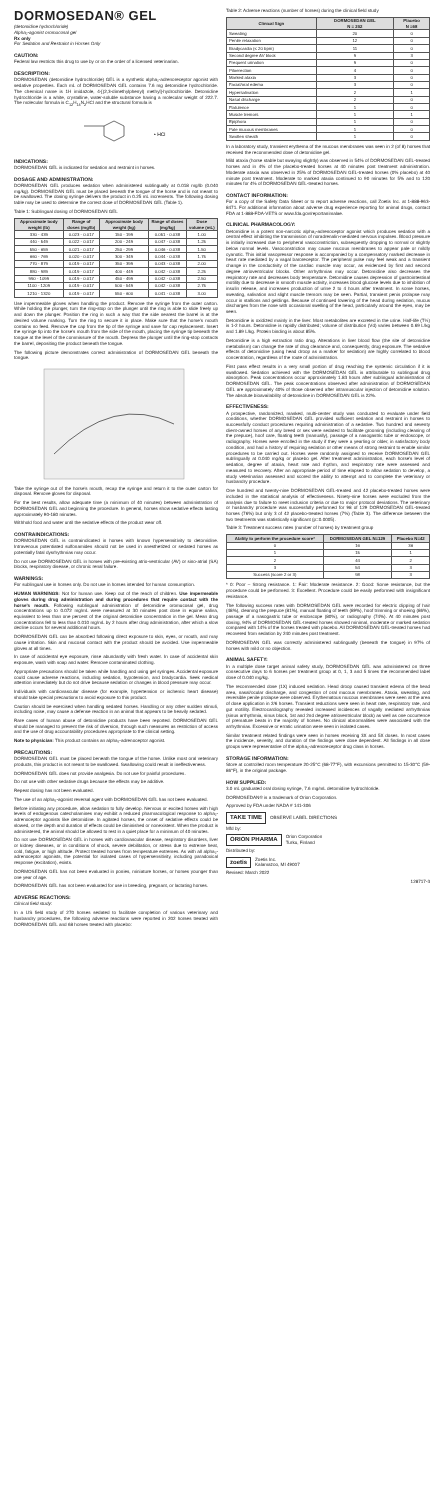DORMOSEDAN® GEL
(detomidine hydrochloride)
Alpha₂-agonist oromucosal gel
Rx only
For Sedation and Restraint in Horses Only
CAUTION:
Federal law restricts this drug to use by or on the order of a licensed veterinarian.
DESCRIPTION:
DORMOSEDAN (detomidine hydrochloride) GEL is a synthetic alpha₂-adrenoreceptor agonist with sedative properties. Each mL of DORMOSEDAN GEL contains 7.6 mg detomidine hydrochloride. The chemical name is 1H imidazole, 4-[(2,3-dimethylphenyl) methyl]-hydrochloride. Detomidine hydrochloride is a white, crystalline, water-soluble substance having a molecular weight of 222.7. The molecular formula is C<sub>12</sub>H<sub>14</sub>N<sub>2</sub>HCl and the structural formula is
• HCl
INDICATIONS:
DORMOSEDAN GEL is indicated for sedation and restraint in horses.
DOSAGE AND ADMINISTRATION:
DORMOSEDAN GEL produces sedation when administered sublingually at 0.018 mg/lb (0.040 mg/kg). DORMOSEDAN GEL must be placed beneath the tongue of the horse and is not meant to be swallowed. The dosing syringe delivers the product in 0.25 mL increments. The following dosing table may be used to determine the correct dose of DORMOSEDAN GEL (Table 1).
Table 1: Sublingual dosing of DORMOSEDAN GEL
| Approximate body weight (lb) | Range of doses (mg/lb) | Approximate body weight (kg) | Range of doses (mg/kg) | Dose volume (mL) |
| --- | --- | --- | --- | --- |
| 330 - 439 | 0.023 - 0.017 | 150 - 199 | 0.051 - 0.038 | 1.00 |
| 440 - 549 | 0.022 - 0.017 | 200 - 249 | 0.047 - 0.038 | 1.25 |
| 550 - 659 | 0.021 - 0.017 | 250 - 299 | 0.046 - 0.038 | 1.50 |
| 660 - 769 | 0.020 - 0.017 | 300 - 349 | 0.044 - 0.038 | 1.75 |
| 770 - 879 | 0.019 - 0.017 | 350 - 399 | 0.043 - 0.038 | 2.00 |
| 880 - 989 | 0.019 - 0.017 | 400 - 449 | 0.042 - 0.038 | 2.25 |
| 990 - 1099 | 0.019 - 0.017 | 450 - 499 | 0.042 - 0.038 | 2.50 |
| 1100 - 1209 | 0.019 - 0.017 | 500 - 549 | 0.042 - 0.038 | 2.75 |
| 1210 - 1320 | 0.019 - 0.017 | 550 - 600 | 0.041 - 0.038 | 3.00 |
Use impermeable gloves when handling the product. Remove the syringe from the outer carton. While holding the plunger, turn the ring-stop on the plunger until the ring is able to slide freely up and down the plunger. Position the ring in such a way that the side nearest the barrel is at the desired volume marking. Turn the ring to secure it in place. Make sure that the horse's mouth contains no feed. Remove the cap from the tip of the syringe and save for cap replacement. Insert the syringe tip into the horse's mouth from the side of the mouth, placing the syringe tip beneath the tongue at the level of the commissure of the mouth. Depress the plunger until the ring-stop contacts the barrel, depositing the product beneath the tongue.
The following picture demonstrates correct administration of DORMOSEDAN GEL beneath the tongue.
Take the syringe out of the horse's mouth, recap the syringe and return it to the outer carton for disposal. Remove gloves for disposal.
For the best results, allow adequate time (a minimum of 40 minutes) between administration of DORMOSEDAN GEL and beginning the procedure. In general, horses show sedative effects lasting approximately 90-180 minutes.
Withhold food and water until the sedative effects of the product wear off.
CONTRAINDICATIONS:
DORMOSEDAN GEL is contraindicated in horses with known hypersensitivity to detomidine. Intravenous potentiated sulfonamides should not be used in anesthetized or sedated horses as potentially fatal dysrhythmias may occur.
Do not use DORMOSEDAN GEL in horses with pre-existing atrio-ventricular (AV) or sino-atrial (SA) blocks, respiratory disease, or chronic renal failure.
WARNINGS:
For sublingual use in horses only. Do not use in horses intended for human consumption.
HUMAN WARNINGS: Not for human use. Keep out of the reach of children. Use impermeable gloves during drug administration and during procedures that require contact with the horse's mouth. Following sublingual administration of detomidine oromucosal gel, drug concentrations up to 0.072 mg/mL were measured at 30 minutes post dose in equine saliva, equivalent to less than one percent of the original detomidine concentration in the gel. Mean drug concentrations fell to less than 0.010 mg/mL by 2 hours after drug administration, after which a slow decline occurs for several additional hours.
DORMOSEDAN GEL can be absorbed following direct exposure to skin, eyes, or mouth, and may cause irritation. Skin and mucosal contact with the product should be avoided. Use impermeable gloves at all times.
In case of accidental eye exposure, rinse abundantly with fresh water. In case of accidental skin exposure, wash with soap and water. Remove contaminated clothing.
Appropriate precautions should be taken while handling and using gel syringes. Accidental exposure could cause adverse reactions, including sedation, hypotension, and bradycardia. Seek medical attention immediately but do not drive because sedation or changes in blood pressure may occur.
Individuals with cardiovascular disease (for example, hypertension or ischemic heart disease) should take special precautions to avoid exposure to this product.
Caution should be exercised when handling sedated horses. Handling or any other sudden stimuli, including noise, may cause a defense reaction in an animal that appears to be heavily sedated.
Rare cases of human abuse of detomidine products have been reported. DORMOSEDAN GEL should be managed to prevent the risk of diversion, through such measures as restriction of access and the use of drug accountability procedures appropriate to the clinical setting.
Note to physician: This product contains an alpha₂-adrenoceptor agonist.
PRECAUTIONS:
DORMOSEDAN GEL must be placed beneath the tongue of the horse. Unlike most oral veterinary products, this product is not meant to be swallowed. Swallowing could result in ineffectiveness.
DORMOSEDAN GEL does not provide analgesia. Do not use for painful procedures.
Do not use with other sedative drugs because the effects may be additive.
Repeat dosing has not been evaluated.
The use of an alpha₂-agonist reversal agent with DORMOSEDAN GEL has not been evaluated.
Before initiating any procedure, allow sedation to fully develop. Nervous or excited horses with high levels of endogenous catecholamines may exhibit a reduced pharmacological response to alpha₂-adrenoceptor agonists like detomidine. In agitated horses, the onset of sedative effects could be slowed, or the depth and duration of effects could be diminished or nonexistent. When the product is administered, the animal should be allowed to rest in a quiet place for a minimum of 40 minutes.
Do not use DORMOSEDAN GEL in horses with cardiovascular disease, respiratory disorders, liver or kidney diseases, or in conditions of shock, severe debilitation, or stress due to extreme heat, cold, fatigue, or high altitude. Protect treated horses from temperature extremes. As with all alpha₂-adrenoceptor agonists, the potential for isolated cases of hypersensitivity, including paradoxical response (excitation), exists.
DORMOSEDAN GEL has not been evaluated in ponies, miniature horses, or horses younger than one year of age.
DORMOSEDAN GEL has not been evaluated for use in breeding, pregnant, or lactating horses.
ADVERSE REACTIONS:
Clinical field study:
In a US field study of 270 horses sedated to facilitate completion of various veterinary and husbandry procedures, the following adverse reactions were reported in 202 horses treated with DORMOSEDAN GEL and 68 horses treated with placebo:
Table 2: Adverse reactions (number of horses) during the clinical field study
| Clinical Sign | DORMOSEDAN GEL N = 202 | Placebo N =68 |
| --- | --- | --- |
| Sweating | 20 | 0 |
| Penile relaxation | 12 | 0 |
| Bradycardia (≤ 20 bpm) | 11 | 0 |
| Second degree AV block | 9 | 3 |
| Frequent urination | 9 | 0 |
| Piloerection | 4 | 0 |
| Marked ataxia | 3 | 0 |
| Facial/oral edema | 3 | 0 |
| Hypersalivation | 2 | 1 |
| Nasal discharge | 2 | 0 |
| Flatulence | 1 | 0 |
| Muscle tremors | 1 | 1 |
| Epiphora | 1 | 0 |
| Pale mucous membranes | 1 | 0 |
| Swollen sheath | 1 | 0 |
In a laboratory study, transient erythema of the mucous membranes was seen in 2 (of 8) horses that received the recommended dose of detomidine gel.
Mild ataxia (horse stable but swaying slightly) was observed in 54% of DORMOSEDAN GEL-treated horses and in 4% of the placebo-treated horses at 40 minutes post treatment administration. Moderate ataxia was observed in 25% of DORMOSEDAN GEL-treated horses (0% placebo) at 40 minute post treatment. Moderate to marked ataxia continued to 90 minutes for 5% and to 120 minutes for 4% of DORMOSEDAN GEL-treated horses.
CONTACT INFORMATION:
For a copy of the Safety Data Sheet or to report adverse reactions, call Zoetis Inc. at 1-888-963-8471. For additional information about adverse drug experience reporting for animal drugs, contact FDA at 1-888-FDA-VETS or www.fda.gov/reportanimalae.
CLINICAL PHARMACOLOGY:
Detomidine is a potent non-narcotic alpha₂-adrenoceptor agonist which produces sedation with a central effect inhibiting the transmission of noradrenalin-mediated nervous impulses. Blood pressure is initially increased due to peripheral vasoconstriction, subsequently dropping to normal or slightly below normal levels. Vasoconstriction may cause mucous membranes to appear pale or mildly cyanotic. This initial vasopressor response is accompanied by a compensatory marked decrease in heart rate mediated by a vagal baroreceptor. The peripheral pulse may feel weak and a transient change in the conductivity of the cardiac muscle may occur, as evidenced by first and second degree atrioventricular blocks. Other arrhythmias may occur. Detomidine also decreases the respiratory rate and decreases body temperature. Detomidine causes depression of gastrointestinal motility due to decrease in smooth muscle activity, increases blood glucose levels due to inhibition of insulin release, and increases production of urine 2 to 4 hours after treatment. In some horses, sweating, salivation and slight muscle tremors may be seen. Partial, transient penis prolapse may occur in stallions and geldings. Because of continued lowering of the head during sedation, mucus discharges from the nose with occasional swelling of the head, particularly around the eyes, may be seen.
Detomidine is oxidized mainly in the liver. Most metabolites are excreted in the urine. Half-life (T½) is 1-2 hours. Detomidine is rapidly distributed; volume of distribution (Vd) varies between 0.69 L/kg and 1.89 L/kg. Protein binding is about 85%.
Detomidine is a high extraction ratio drug. Alterations in liver blood flow (the site of detomidine metabolism) can change the rate of drug clearance and, consequently, drug exposure. The sedative effects of detomidine (using head droop as a marker for sedation) are highly correlated to blood concentration, regardless of the route of administration.
First pass effect results in a very small portion of drug reaching the systemic circulation if it is swallowed. Sedation achieved with the DORMOSEDAN GEL is attributable to sublingual drug absorption. Peak concentrations occur approximately 1.83 hours after sublingual administration of DORMOSEDAN GEL. The peak concentrations observed after administration of DORMOSEDAN GEL are approximately 40% of those observed after intramuscular injection of detomidine solution. The absolute bioavailability of detomidine in DORMOSEDAN GEL is 22%.
EFFECTIVENESS:
A prospective, randomized, masked, multi-center study was conducted to evaluate under field conditions, whether DORMOSEDAN GEL provided sufficient sedation and restraint in horses to successfully conduct procedures requiring administration of a sedative. Two hundred and seventy client-owned horses of any breed or sex were sedated to facilitate grooming (including cleaning of the prepuce), hoof care, floating teeth (manually), passage of a nasogastric tube or endoscope, or radiography. Horses were enrolled in the study if they were a yearling or older, in satisfactory body condition, and had a history of requiring sedation or other means of strong restraint to enable similar procedures to be carried out. Horses were randomly assigned to receive DORMOSEDAN GEL sublingually at 0.040 mg/kg or placebo gel. After treatment administration, each horse's level of sedation, degree of ataxia, heart rate and rhythm, and respiratory rate were assessed and measured to recovery. After an appropriate period of time elapsed to allow sedation to develop, a study veterinarian assessed and scored the ability to attempt and to complete the veterinary or husbandry procedure.
One hundred and twenty-nine DORMOSEDAN GEL-treated and 42 placebo-treated horses were included in the statistical analysis of effectiveness. Ninety-nine horses were excluded from the analysis due to failure to meet inclusion criteria or due to major protocol deviations. The veterinary or husbandry procedure was successfully performed for 98 of 129 DORMOSEDAN GEL-treated horses (76%) but only 3 of 42 placebo-treated horses (7%) (Table 3). The difference between the two treatments was statistically significant (p=0.0005).
Table 3: Treatment success rates (number of horses) by treatment group
| Ability to perform the procedure score* | DORMOSEDAN GEL N=129 | Placebo N=42 |
| --- | --- | --- |
| 0 | 16 | 36 |
| 1 | 15 | 1 |
| 2 | 44 | 2 |
| 3 | 54 | 3 |
| Success (score 2 or 3) | 98 | 3 |
* 0: Poor – Strong resistance. 1: Fair: Moderate resistance. 2: Good: Some resistance, but the procedure could be performed. 3: Excellent. Procedure could be easily performed with insignificant resistance.
The following success rates with DORMOSEDAN GEL were recorded for electric clipping of hair (48%), cleaning the prepuce (81%), manual floating of teeth (89%), hoof trimming or shoeing (86%), passage of a nasogastric tube or endoscope (80%), or radiography (74%). At 40 minutes post dosing, 94% of DORMOSEDAN GEL-treated horses showed minimal, moderate or marked sedation compared with 14% of the horses treated with placebo. All DORMOSEDAN GEL-treated horses had recovered from sedation by 240 minutes post treatment.
DORMOSEDAN GEL was correctly administered sublingually (beneath the tongue) in 97% of horses with mild or no objection.
ANIMAL SAFETY:
In a multiple dose target animal safety study, DORMOSEDAN GEL was administered on three consecutive days to 6 horses per treatment group at 0, 1, 3 and 5 times the recommended label dose of 0.040 mg/kg.
The recommended dose (1X) induced sedation. Head droop caused transient edema of the head area, nasal/ocular discharge, and congestion of oral mucous membranes. Ataxia, sweating, and reversible penile prolapse were observed. Erythematous mucous membranes were seen at the area of dose application in 2/6 horses. Transient reductions were seen in heart rate, respiratory rate, and gut motility. Electrocardiography revealed increased incidences of vagally mediated arrhythmias (sinus arrhythmia, sinus block, 1st and 2nd degree atrioventricular block) as well as one occurrence of premature beats in the majority of horses. No clinical abnormalities were associated with the arrhythmias. Excessive or erratic urination were seen in isolated cases.
Similar treatment related findings were seen in horses receiving 3X and 5X doses. In most cases the incidence, severity, and duration of the findings were dose dependent. All findings in all dose groups were representative of the alpha₂-adrenoreceptor drug class in horses.
STORAGE INFORMATION:
Store at controlled room temperature 20-25°C (68-77°F), with excursions permitted to 15-30°C (59-86°F), in the original package.
HOW SUPPLIED:
3.0 mL graduated oral dosing syringe, 7.6 mg/mL detomidine hydrochloride.
DORMOSEDAN® is a trademark of Orion Corporation.
Approved by FDA under NADA # 141-306
TAKE TIME OBSERVE LABEL DIRECTIONS
Mfd by:
ORION PHARMA Orion Corporation
Turku, Finland
Distributed by:
zoetis Zoetis Inc.
Kalamazoo, MI 49007
Revised: March 2022
128717-3